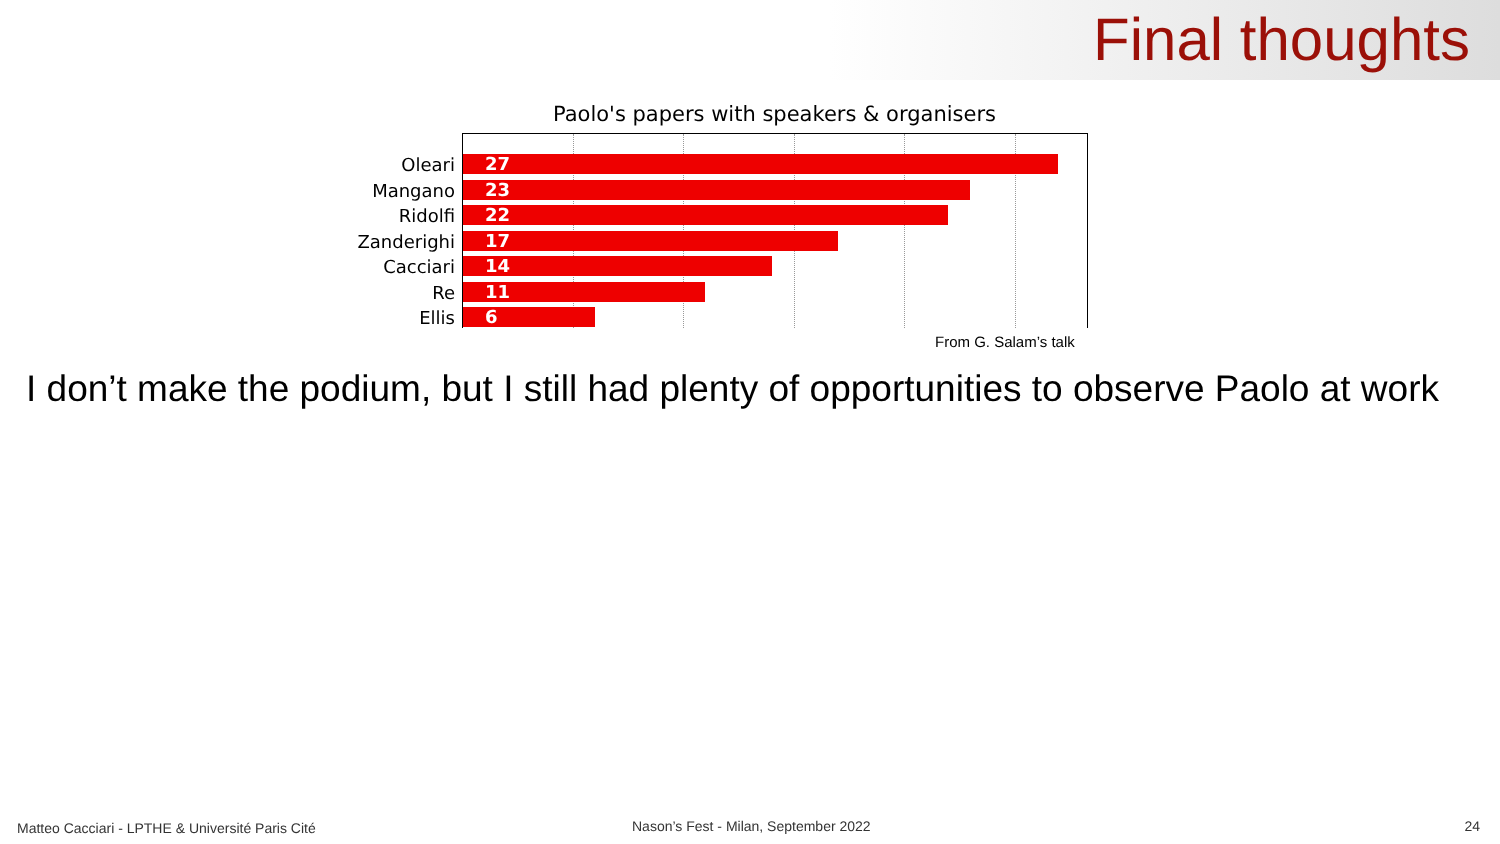Final thoughts
Paolo's papers with speakers & organisers
Oleari 27
Mangano 23
Ridolfi 22
Zanderighi 17
Cacciari 14
Re 11
Ellis 6
From G. Salam’s talk
I don’t make the podium, but I still had plenty of opportunities to observe Paolo at work
Matteo Cacciari - LPTHE & Université Paris Cité
Nason’s Fest - Milan, September 2022
24